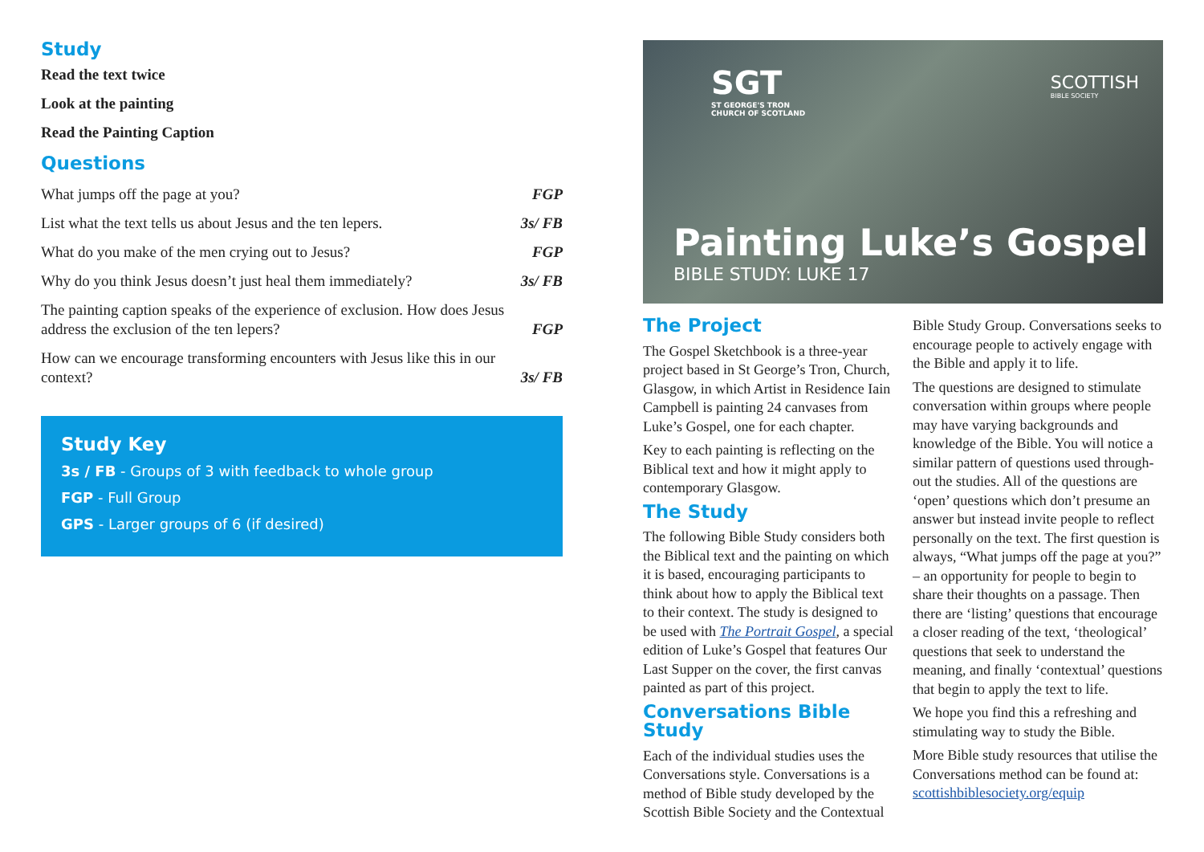Study
Read the text twice
Look at the painting
Read the Painting Caption
Questions
| What jumps off the page at you? | FGP |
| List what the text tells us about Jesus and the ten lepers. | 3s/ FB |
| What do you make of the men crying out to Jesus? | FGP |
| Why do you think Jesus doesn’t just heal them immediately? | 3s/ FB |
| The painting caption speaks of the experience of exclusion. How does Jesus address the exclusion of the ten lepers? | FGP |
| How can we encourage transforming encounters with Jesus like this in our context? | 3s/ FB |
Study Key
3s / FB - Groups of 3 with feedback to whole group
FGP - Full Group
GPS - Larger groups of 6 (if desired)
SGT
ST GEORGE'S TRON
CHURCH OF SCOTLAND
SCOTTISH
BIBLE SOCIETY
Painting Luke’s Gospel
BIBLE STUDY: LUKE 17
The Project
The Gospel Sketchbook is a three-year project based in St George’s Tron, Church, Glasgow, in which Artist in Residence Iain Campbell is painting 24 canvases from Luke’s Gospel, one for each chapter.
Key to each painting is reflecting on the Biblical text and how it might apply to contemporary Glasgow.
The Study
The following Bible Study considers both the Biblical text and the painting on which it is based, encouraging participants to think about how to apply the Biblical text to their context. The study is designed to be used with The Portrait Gospel, a special edition of Luke’s Gospel that features Our Last Supper on the cover, the first canvas painted as part of this project.
Conversations Bible Study
Each of the individual studies uses the Conversations style. Conversations is a method of Bible study developed by the Scottish Bible Society and the Contextual
Bible Study Group. Conversations seeks to encourage people to actively engage with the Bible and apply it to life.
The questions are designed to stimulate conversation within groups where people may have varying backgrounds and knowledge of the Bible. You will notice a similar pattern of questions used through-out the studies. All of the questions are ‘open’ questions which don’t presume an answer but instead invite people to reflect personally on the text. The first question is always, “What jumps off the page at you?” – an opportunity for people to begin to share their thoughts on a passage. Then there are ‘listing’ questions that encourage a closer reading of the text, ‘theological’ questions that seek to understand the meaning, and finally ‘contextual’ questions that begin to apply the text to life.
We hope you find this a refreshing and stimulating way to study the Bible.
More Bible study resources that utilise the Conversations method can be found at: scottishbiblesociety.org/equip